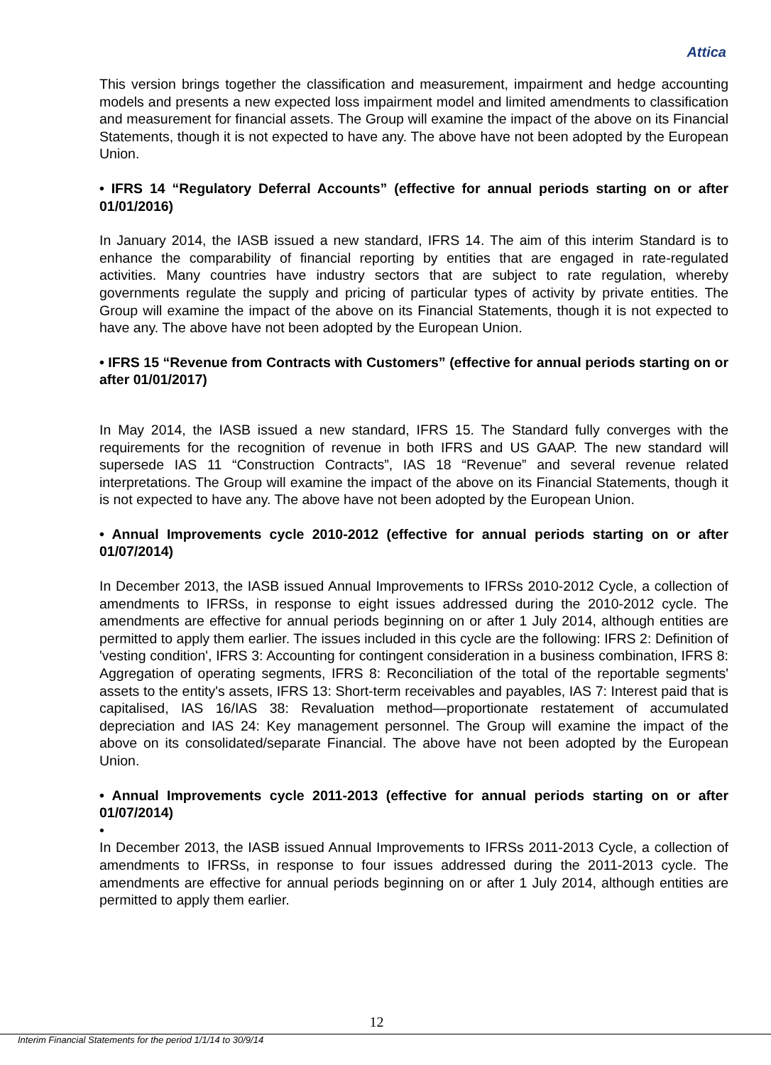Attica
This version brings together the classification and measurement, impairment and hedge accounting models and presents a new expected loss impairment model and limited amendments to classification and measurement for financial assets. The Group will examine the impact of the above on its Financial Statements, though it is not expected to have any. The above have not been adopted by the European Union.
• IFRS 14 “Regulatory Deferral Accounts” (effective for annual periods starting on or after 01/01/2016)
In January 2014, the IASB issued a new standard, IFRS 14. The aim of this interim Standard is to enhance the comparability of financial reporting by entities that are engaged in rate-regulated activities. Many countries have industry sectors that are subject to rate regulation, whereby governments regulate the supply and pricing of particular types of activity by private entities. The Group will examine the impact of the above on its Financial Statements, though it is not expected to have any. The above have not been adopted by the European Union.
• IFRS 15 “Revenue from Contracts with Customers” (effective for annual periods starting on or after 01/01/2017)
In May 2014, the IASB issued a new standard, IFRS 15. The Standard fully converges with the requirements for the recognition of revenue in both IFRS and US GAAP. The new standard will supersede IAS 11 “Construction Contracts”, IAS 18 “Revenue” and several revenue related interpretations. The Group will examine the impact of the above on its Financial Statements, though it is not expected to have any. The above have not been adopted by the European Union.
• Annual Improvements cycle 2010-2012 (effective for annual periods starting on or after 01/07/2014)
In December 2013, the IASB issued Annual Improvements to IFRSs 2010-2012 Cycle, a collection of amendments to IFRSs, in response to eight issues addressed during the 2010-2012 cycle. The amendments are effective for annual periods beginning on or after 1 July 2014, although entities are permitted to apply them earlier. The issues included in this cycle are the following: IFRS 2: Definition of 'vesting condition', IFRS 3: Accounting for contingent consideration in a business combination, IFRS 8: Aggregation of operating segments, IFRS 8: Reconciliation of the total of the reportable segments' assets to the entity's assets, IFRS 13: Short-term receivables and payables, IAS 7: Interest paid that is capitalised, IAS 16/IAS 38: Revaluation method—proportionate restatement of accumulated depreciation and IAS 24: Key management personnel. The Group will examine the impact of the above on its consolidated/separate Financial. The above have not been adopted by the European Union.
• Annual Improvements cycle 2011-2013 (effective for annual periods starting on or after 01/07/2014)
•
In December 2013, the IASB issued Annual Improvements to IFRSs 2011-2013 Cycle, a collection of amendments to IFRSs, in response to four issues addressed during the 2011-2013 cycle. The amendments are effective for annual periods beginning on or after 1 July 2014, although entities are permitted to apply them earlier.
12
Interim Financial Statements for the period 1/1/14 to 30/9/14